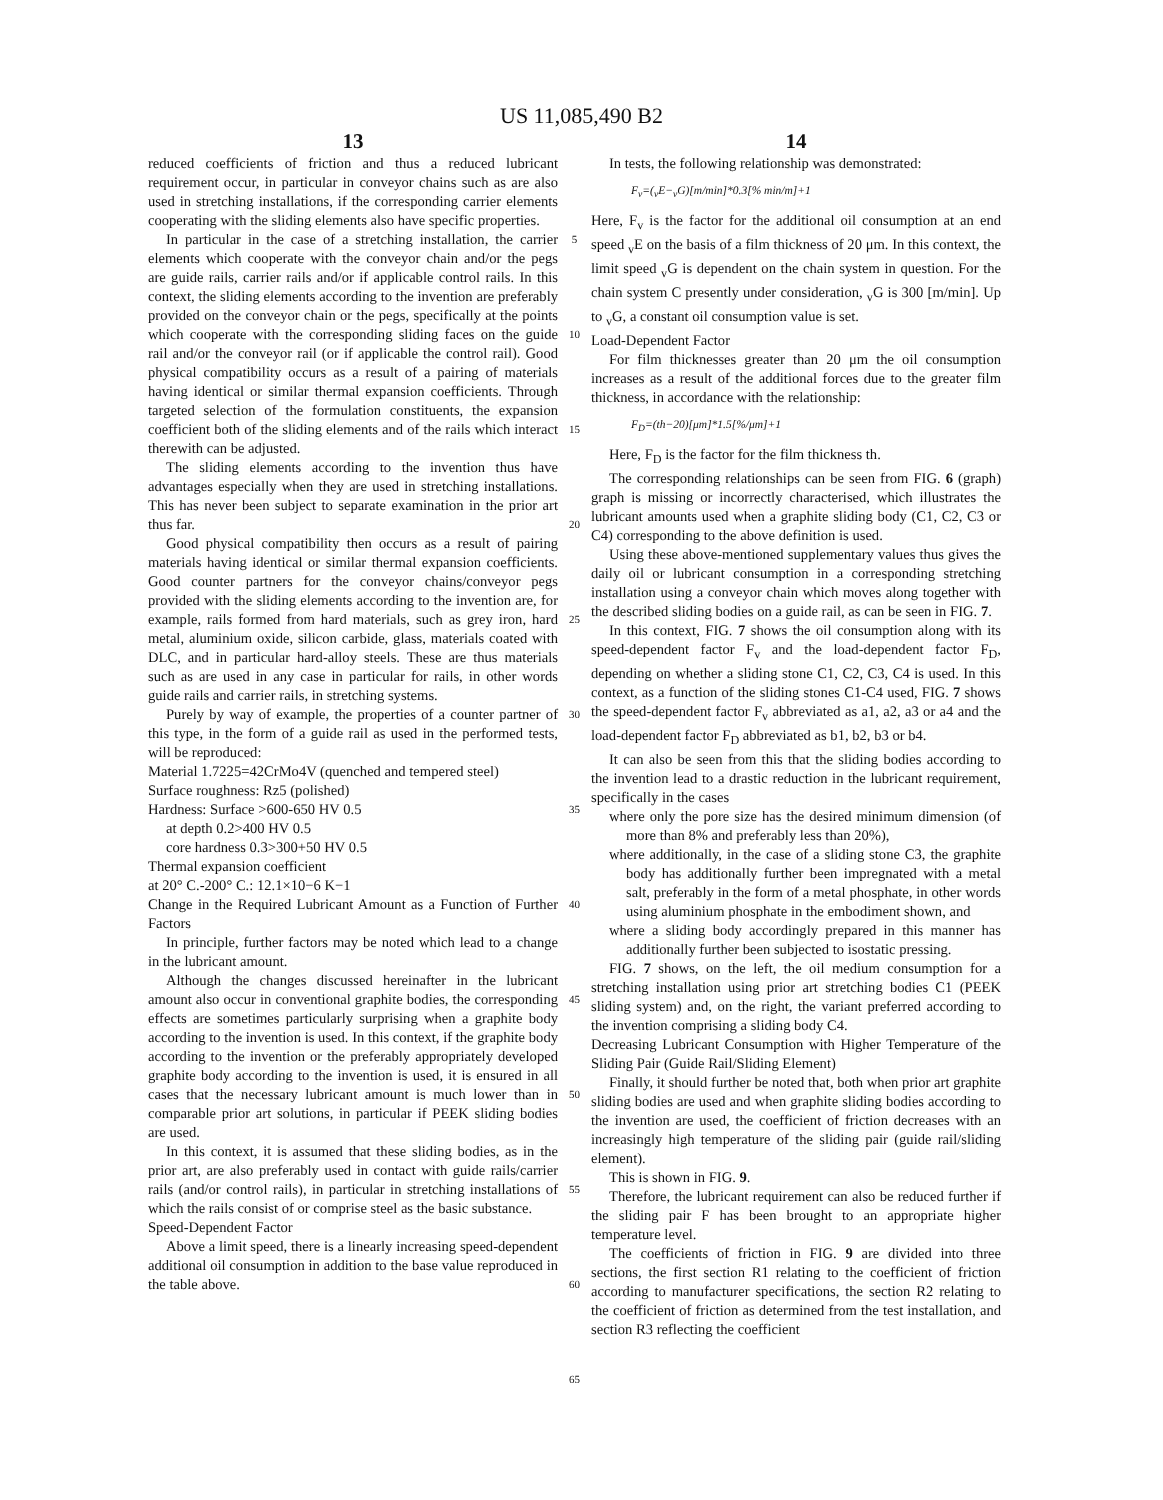US 11,085,490 B2
13 14
reduced coefficients of friction and thus a reduced lubricant requirement occur, in particular in conveyor chains such as are also used in stretching installations, if the corresponding carrier elements cooperating with the sliding elements also have specific properties.
In particular in the case of a stretching installation, the carrier elements which cooperate with the conveyor chain and/or the pegs are guide rails, carrier rails and/or if applicable control rails. In this context, the sliding elements according to the invention are preferably provided on the conveyor chain or the pegs, specifically at the points which cooperate with the corresponding sliding faces on the guide rail and/or the conveyor rail (or if applicable the control rail). Good physical compatibility occurs as a result of a pairing of materials having identical or similar thermal expansion coefficients. Through targeted selection of the formulation constituents, the expansion coefficient both of the sliding elements and of the rails which interact therewith can be adjusted.
The sliding elements according to the invention thus have advantages especially when they are used in stretching installations. This has never been subject to separate examination in the prior art thus far.
Good physical compatibility then occurs as a result of pairing materials having identical or similar thermal expansion coefficients. Good counter partners for the conveyor chains/conveyor pegs provided with the sliding elements according to the invention are, for example, rails formed from hard materials, such as grey iron, hard metal, aluminium oxide, silicon carbide, glass, materials coated with DLC, and in particular hard-alloy steels. These are thus materials such as are used in any case in particular for rails, in other words guide rails and carrier rails, in stretching systems.
Purely by way of example, the properties of a counter partner of this type, in the form of a guide rail as used in the performed tests, will be reproduced:
Material 1.7225=42CrMo4V (quenched and tempered steel)
Surface roughness: Rz5 (polished)
Hardness: Surface >600-650 HV 0.5
at depth 0.2>400 HV 0.5
core hardness 0.3>300+50 HV 0.5
Thermal expansion coefficient
at 20° C.-200° C.: 12.1×10−6 K−1
Change in the Required Lubricant Amount as a Function of Further Factors
In principle, further factors may be noted which lead to a change in the lubricant amount.
Although the changes discussed hereinafter in the lubricant amount also occur in conventional graphite bodies, the corresponding effects are sometimes particularly surprising when a graphite body according to the invention is used. In this context, if the graphite body according to the invention or the preferably appropriately developed graphite body according to the invention is used, it is ensured in all cases that the necessary lubricant amount is much lower than in comparable prior art solutions, in particular if PEEK sliding bodies are used.
In this context, it is assumed that these sliding bodies, as in the prior art, are also preferably used in contact with guide rails/carrier rails (and/or control rails), in particular in stretching installations of which the rails consist of or comprise steel as the basic substance.
Speed-Dependent Factor
Above a limit speed, there is a linearly increasing speed-dependent additional oil consumption in addition to the base value reproduced in the table above.
5
10
15
20
25
30
35
40
45
50
55
60
65
In tests, the following relationship was demonstrated:
F<sub>v</sub>=(<sub>v</sub>E−<sub>v</sub>G)[m/min]*0.3[% min/m]+1
Here, F<sub>v</sub> is the factor for the additional oil consumption at an end speed <sub>v</sub>E on the basis of a film thickness of 20 μm. In this context, the limit speed <sub>v</sub>G is dependent on the chain system in question. For the chain system C presently under consideration, <sub>v</sub>G is 300 [m/min]. Up to <sub>v</sub>G, a constant oil consumption value is set.
Load-Dependent Factor
For film thicknesses greater than 20 μm the oil consumption increases as a result of the additional forces due to the greater film thickness, in accordance with the relationship:
F<sub>D</sub>=(th−20)[μm]*1.5[%/μm]+1
Here, F<sub>D</sub> is the factor for the film thickness th.
The corresponding relationships can be seen from FIG. 6 (graph) graph is missing or incorrectly characterised, which illustrates the lubricant amounts used when a graphite sliding body (C1, C2, C3 or C4) corresponding to the above definition is used.
Using these above-mentioned supplementary values thus gives the daily oil or lubricant consumption in a corresponding stretching installation using a conveyor chain which moves along together with the described sliding bodies on a guide rail, as can be seen in FIG. 7.
In this context, FIG. 7 shows the oil consumption along with its speed-dependent factor F<sub>v</sub> and the load-dependent factor F<sub>D</sub>, depending on whether a sliding stone C1, C2, C3, C4 is used. In this context, as a function of the sliding stones C1-C4 used, FIG. 7 shows the speed-dependent factor F<sub>v</sub> abbreviated as a1, a2, a3 or a4 and the load-dependent factor F<sub>D</sub> abbreviated as b1, b2, b3 or b4.
It can also be seen from this that the sliding bodies according to the invention lead to a drastic reduction in the lubricant requirement, specifically in the cases
where only the pore size has the desired minimum dimension (of more than 8% and preferably less than 20%),
where additionally, in the case of a sliding stone C3, the graphite body has additionally further been impregnated with a metal salt, preferably in the form of a metal phosphate, in other words using aluminium phosphate in the embodiment shown, and
where a sliding body accordingly prepared in this manner has additionally further been subjected to isostatic pressing.
FIG. 7 shows, on the left, the oil medium consumption for a stretching installation using prior art stretching bodies C1 (PEEK sliding system) and, on the right, the variant preferred according to the invention comprising a sliding body C4.
Decreasing Lubricant Consumption with Higher Temperature of the Sliding Pair (Guide Rail/Sliding Element)
Finally, it should further be noted that, both when prior art graphite sliding bodies are used and when graphite sliding bodies according to the invention are used, the coefficient of friction decreases with an increasingly high temperature of the sliding pair (guide rail/sliding element).
This is shown in FIG. 9.
Therefore, the lubricant requirement can also be reduced further if the sliding pair F has been brought to an appropriate higher temperature level.
The coefficients of friction in FIG. 9 are divided into three sections, the first section R1 relating to the coefficient of friction according to manufacturer specifications, the section R2 relating to the coefficient of friction as determined from the test installation, and section R3 reflecting the coefficient